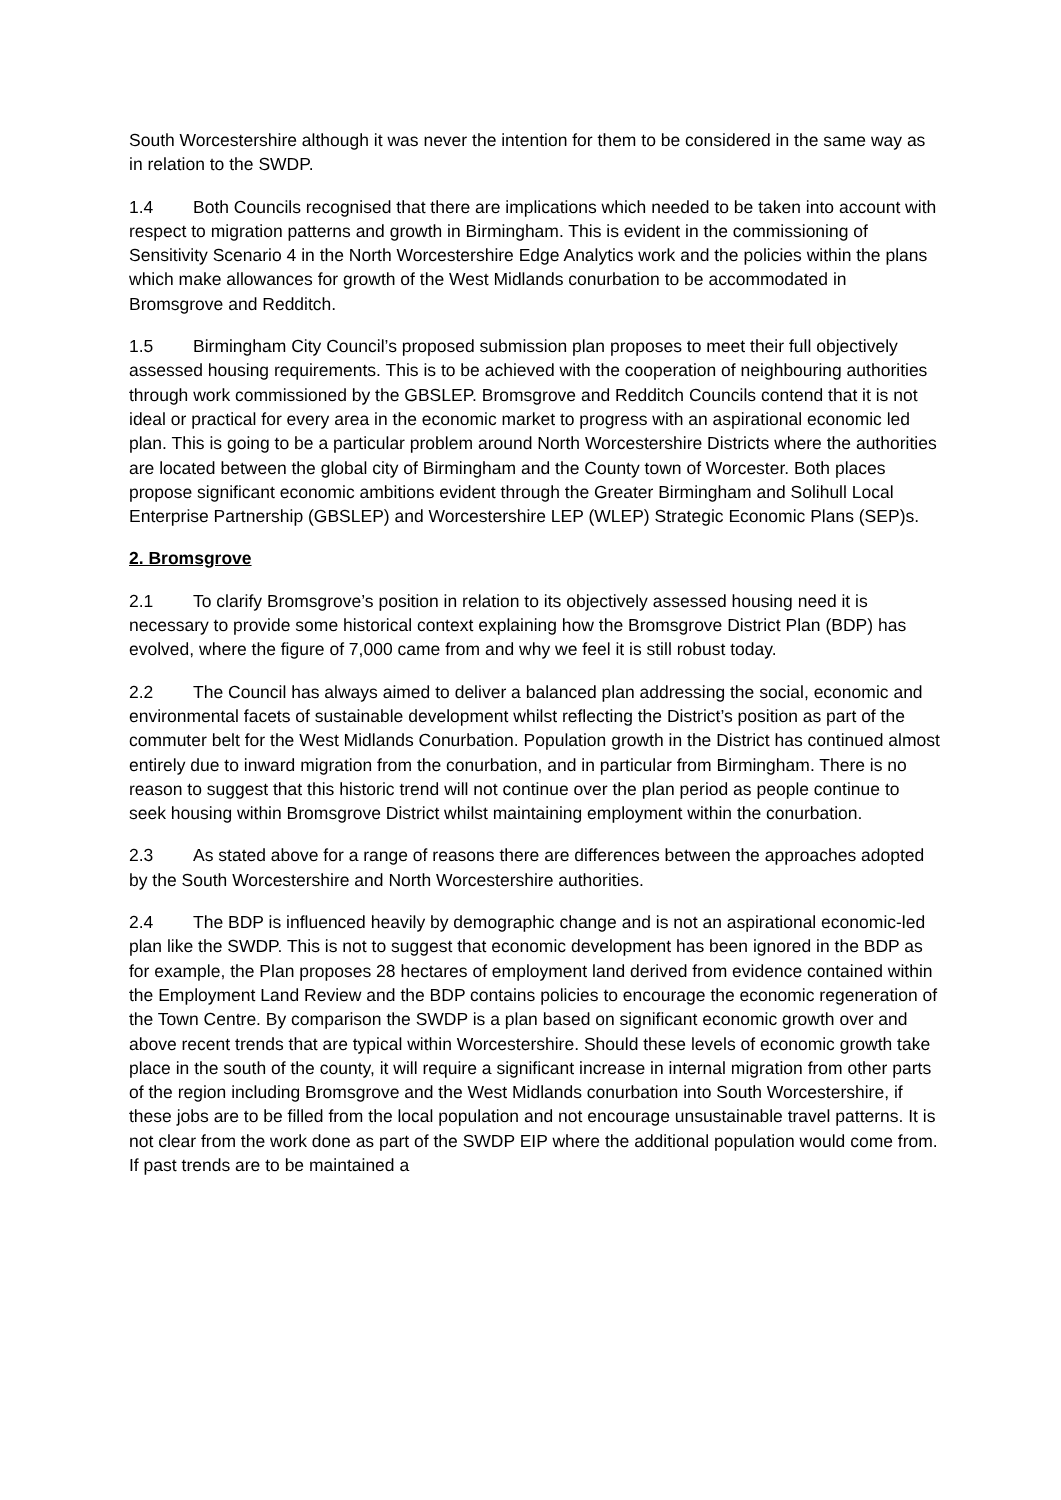South Worcestershire although it was never the intention for them to be considered in the same way as in relation to the SWDP.
1.4 Both Councils recognised that there are implications which needed to be taken into account with respect to migration patterns and growth in Birmingham. This is evident in the commissioning of Sensitivity Scenario 4 in the North Worcestershire Edge Analytics work and the policies within the plans which make allowances for growth of the West Midlands conurbation to be accommodated in Bromsgrove and Redditch.
1.5 Birmingham City Council’s proposed submission plan proposes to meet their full objectively assessed housing requirements. This is to be achieved with the cooperation of neighbouring authorities through work commissioned by the GBSLEP. Bromsgrove and Redditch Councils contend that it is not ideal or practical for every area in the economic market to progress with an aspirational economic led plan. This is going to be a particular problem around North Worcestershire Districts where the authorities are located between the global city of Birmingham and the County town of Worcester. Both places propose significant economic ambitions evident through the Greater Birmingham and Solihull Local Enterprise Partnership (GBSLEP) and Worcestershire LEP (WLEP) Strategic Economic Plans (SEP)s.
2. Bromsgrove
2.1 To clarify Bromsgrove’s position in relation to its objectively assessed housing need it is necessary to provide some historical context explaining how the Bromsgrove District Plan (BDP) has evolved, where the figure of 7,000 came from and why we feel it is still robust today.
2.2 The Council has always aimed to deliver a balanced plan addressing the social, economic and environmental facets of sustainable development whilst reflecting the District’s position as part of the commuter belt for the West Midlands Conurbation. Population growth in the District has continued almost entirely due to inward migration from the conurbation, and in particular from Birmingham. There is no reason to suggest that this historic trend will not continue over the plan period as people continue to seek housing within Bromsgrove District whilst maintaining employment within the conurbation.
2.3 As stated above for a range of reasons there are differences between the approaches adopted by the South Worcestershire and North Worcestershire authorities.
2.4 The BDP is influenced heavily by demographic change and is not an aspirational economic-led plan like the SWDP. This is not to suggest that economic development has been ignored in the BDP as for example, the Plan proposes 28 hectares of employment land derived from evidence contained within the Employment Land Review and the BDP contains policies to encourage the economic regeneration of the Town Centre. By comparison the SWDP is a plan based on significant economic growth over and above recent trends that are typical within Worcestershire. Should these levels of economic growth take place in the south of the county, it will require a significant increase in internal migration from other parts of the region including Bromsgrove and the West Midlands conurbation into South Worcestershire, if these jobs are to be filled from the local population and not encourage unsustainable travel patterns. It is not clear from the work done as part of the SWDP EIP where the additional population would come from. If past trends are to be maintained a